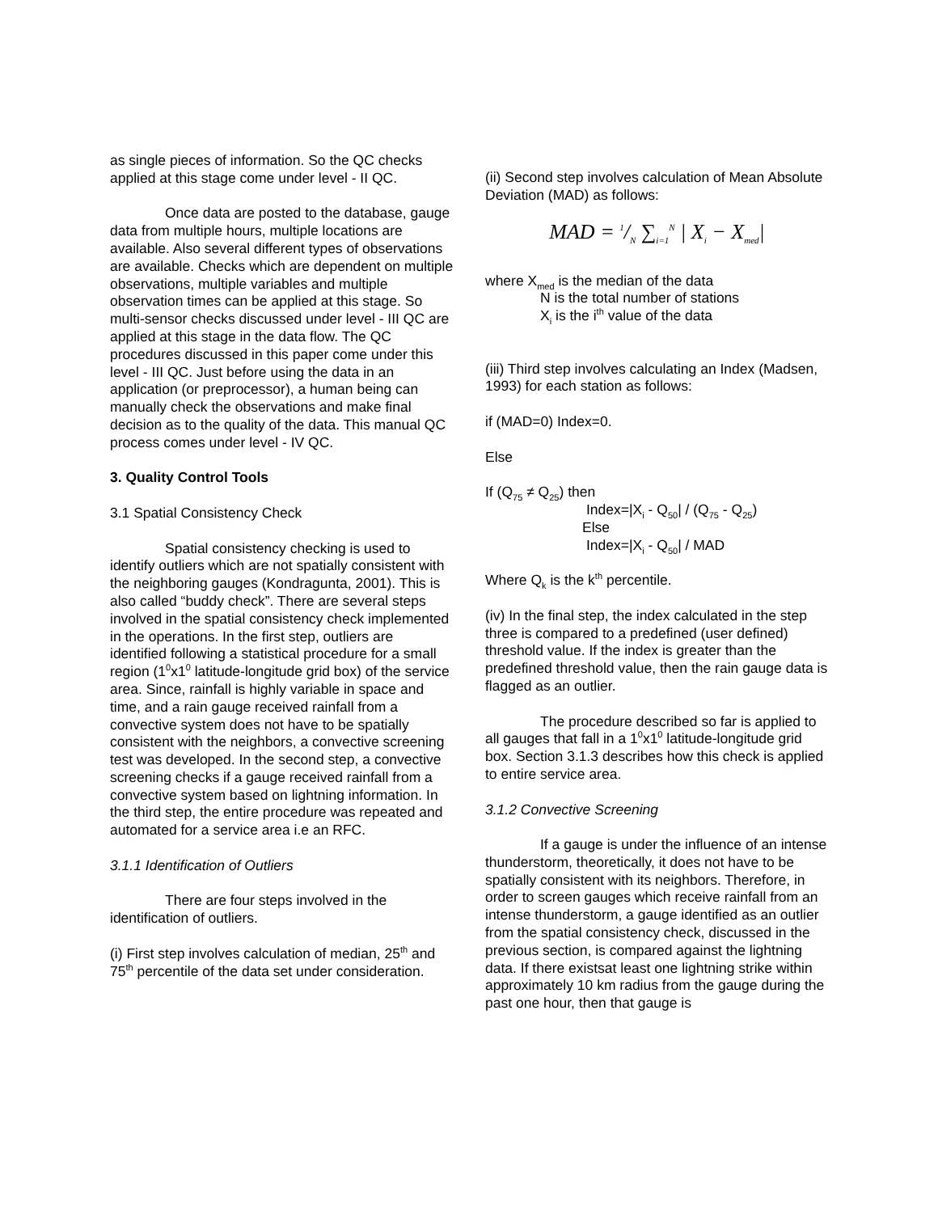as single pieces of information. So the QC checks applied at this stage come under level - II QC.
Once data are posted to the database, gauge data from multiple hours, multiple locations are available. Also several different types of observations are available. Checks which are dependent on multiple observations, multiple variables and multiple observation times can be applied at this stage. So multi-sensor checks discussed under level - III QC are applied at this stage in the data flow. The QC procedures discussed in this paper come under this level - III QC. Just before using the data in an application (or preprocessor), a human being can manually check the observations and make final decision as to the quality of the data. This manual QC process comes under level - IV QC.
3. Quality Control Tools
3.1 Spatial Consistency Check
Spatial consistency checking is used to identify outliers which are not spatially consistent with the neighboring gauges (Kondragunta, 2001). This is also called “buddy check”. There are several steps involved in the spatial consistency check implemented in the operations. In the first step, outliers are identified following a statistical procedure for a small region (1<sup>0</sup>x1<sup>0</sup> latitude-longitude grid box) of the service area. Since, rainfall is highly variable in space and time, and a rain gauge received rainfall from a convective system does not have to be spatially consistent with the neighbors, a convective screening test was developed. In the second step, a convective screening checks if a gauge received rainfall from a convective system based on lightning information. In the third step, the entire procedure was repeated and automated for a service area i.e an RFC.
3.1.1 Identification of Outliers
There are four steps involved in the identification of outliers.
(i) First step involves calculation of median, 25<sup>th</sup> and 75<sup>th</sup> percentile of the data set under consideration.
(ii) Second step involves calculation of Mean Absolute Deviation (MAD) as follows:
MAD = 1/N ∑<sub>i=1</sub><sup>N</sup> | X<sub>i</sub> − X<sub>med</sub>|
where X<sub>med</sub> is the median of the data
N is the total number of stations
X<sub>i</sub> is the i<sup>th</sup> value of the data
(iii) Third step involves calculating an Index (Madsen, 1993) for each station as follows:
if (MAD=0) Index=0.
Else
If (Q<sub>75</sub> ≠ Q<sub>25</sub>) then
Index=|X<sub>i</sub> - Q<sub>50</sub>| / (Q<sub>75</sub> - Q<sub>25</sub>)
Else
Index=|X<sub>i</sub> - Q<sub>50</sub>| / MAD
Where Q<sub>k</sub> is the k<sup>th</sup> percentile.
(iv) In the final step, the index calculated in the step three is compared to a predefined (user defined) threshold value. If the index is greater than the predefined threshold value, then the rain gauge data is flagged as an outlier.
The procedure described so far is applied to all gauges that fall in a 1<sup>0</sup>x1<sup>0</sup> latitude-longitude grid box. Section 3.1.3 describes how this check is applied to entire service area.
3.1.2 Convective Screening
If a gauge is under the influence of an intense thunderstorm, theoretically, it does not have to be spatially consistent with its neighbors. Therefore, in order to screen gauges which receive rainfall from an intense thunderstorm, a gauge identified as an outlier from the spatial consistency check, discussed in the previous section, is compared against the lightning data. If there existsat least one lightning strike within approximately 10 km radius from the gauge during the past one hour, then that gauge is